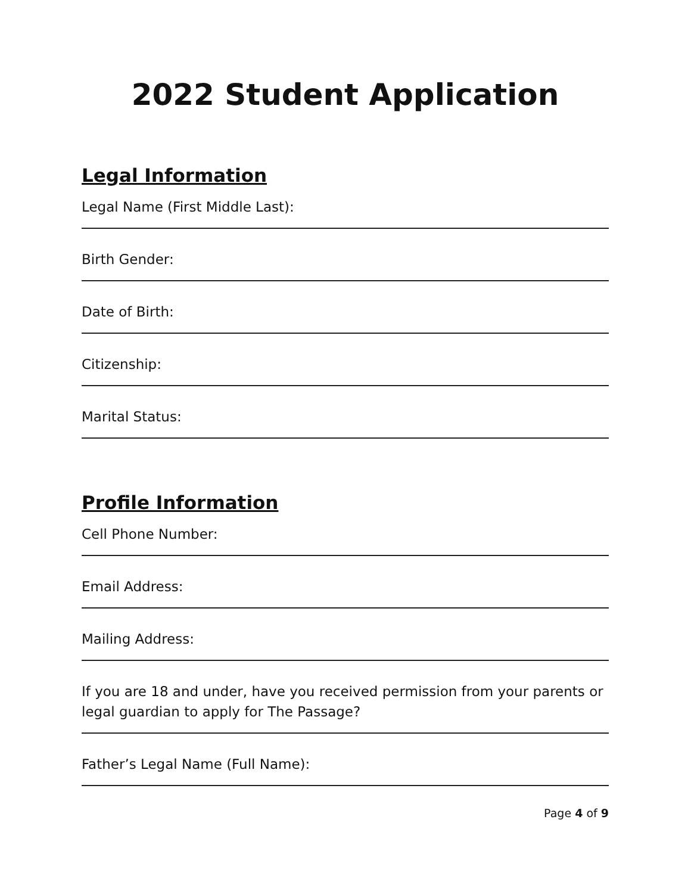2022 Student Application
Legal Information
Legal Name (First Middle Last):
Birth Gender:
Date of Birth:
Citizenship:
Marital Status:
Profile Information
Cell Phone Number:
Email Address:
Mailing Address:
If you are 18 and under, have you received permission from your parents or legal guardian to apply for The Passage?
Father’s Legal Name (Full Name):
Page 4 of 9